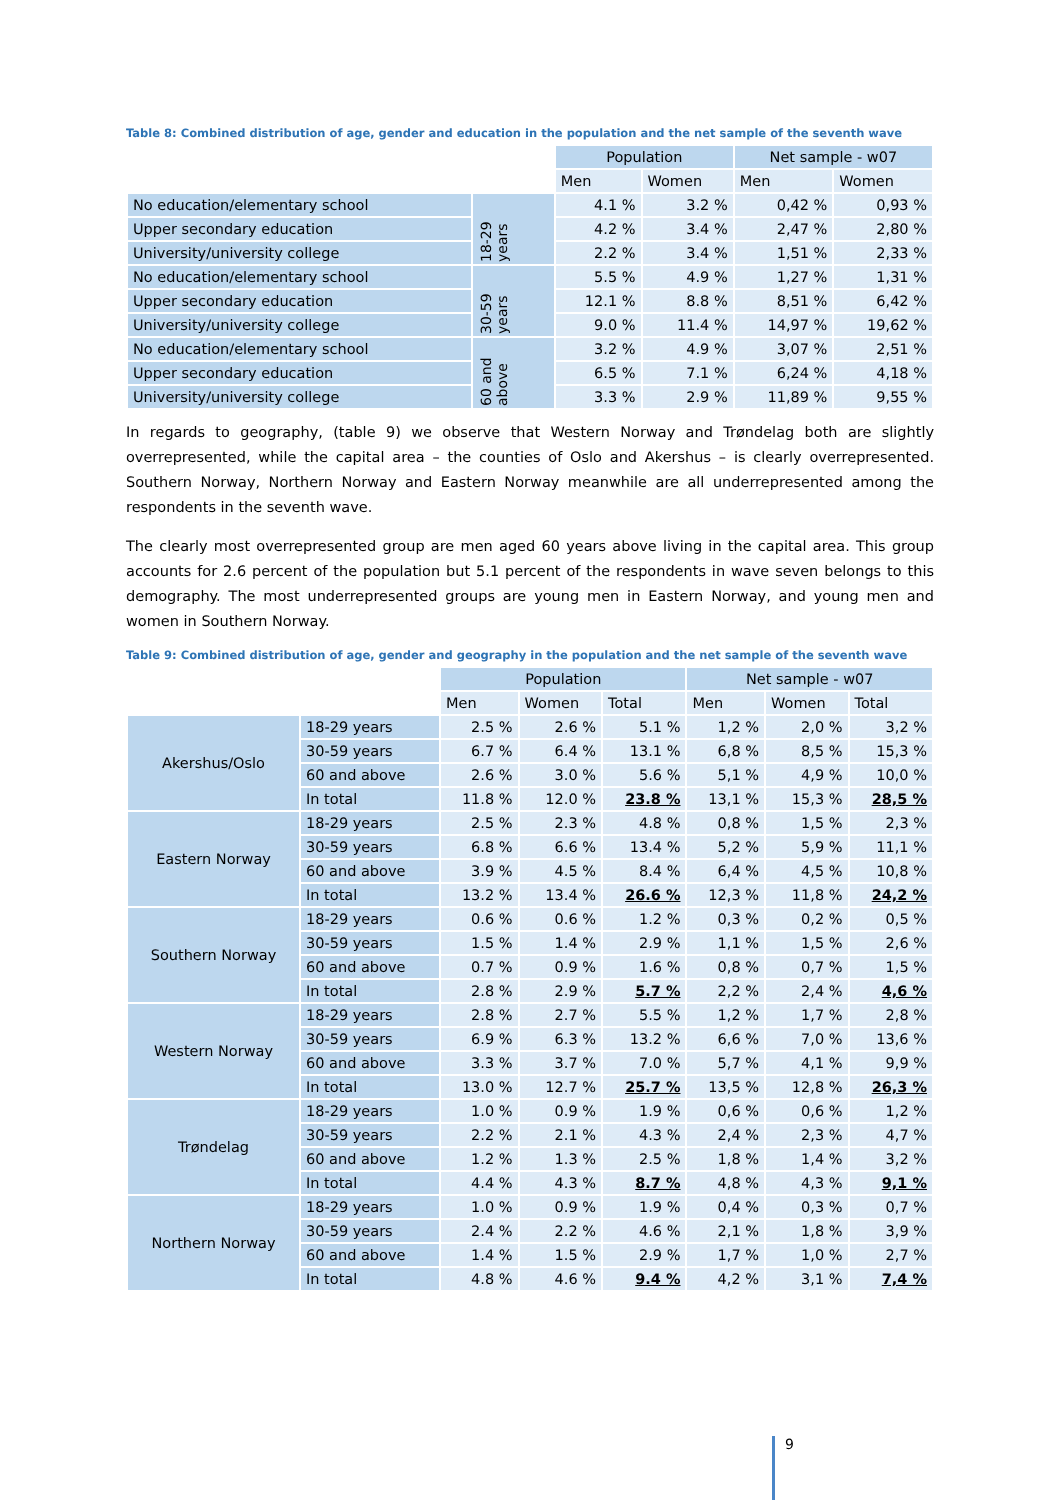Table 8: Combined distribution of age, gender and education in the population and the net sample of the seventh wave
| | | Population | | Net sample - w07 | |
| | | Men | Women | Men | Women |
| No education/elementary school | 18-29 years | 4.1 % | 3.2 % | 0,42 % | 0,93 % |
| Upper secondary education | | 4.2 % | 3.4 % | 2,47 % | 2,80 % |
| University/university college | | 2.2 % | 3.4 % | 1,51 % | 2,33 % |
| No education/elementary school | 30-59 years | 5.5 % | 4.9 % | 1,27 % | 1,31 % |
| Upper secondary education | | 12.1 % | 8.8 % | 8,51 % | 6,42 % |
| University/university college | | 9.0 % | 11.4 % | 14,97 % | 19,62 % |
| No education/elementary school | 60 and above | 3.2 % | 4.9 % | 3,07 % | 2,51 % |
| Upper secondary education | | 6.5 % | 7.1 % | 6,24 % | 4,18 % |
| University/university college | | 3.3 % | 2.9 % | 11,89 % | 9,55 % |
In regards to geography, (table 9) we observe that Western Norway and Trøndelag both are slightly overrepresented, while the capital area – the counties of Oslo and Akershus – is clearly overrepresented. Southern Norway, Northern Norway and Eastern Norway meanwhile are all underrepresented among the respondents in the seventh wave.
The clearly most overrepresented group are men aged 60 years above living in the capital area. This group accounts for 2.6 percent of the population but 5.1 percent of the respondents in wave seven belongs to this demography. The most underrepresented groups are young men in Eastern Norway, and young men and women in Southern Norway.
Table 9: Combined distribution of age, gender and geography in the population and the net sample of the seventh wave
| | | Population | | | Net sample - w07 | | |
| | | Men | Women | Total | Men | Women | Total |
| Akershus/Oslo | 18-29 years | 2.5 % | 2.6 % | 5.1 % | 1,2 % | 2,0 % | 3,2 % |
| | 30-59 years | 6.7 % | 6.4 % | 13.1 % | 6,8 % | 8,5 % | 15,3 % |
| | 60 and above | 2.6 % | 3.0 % | 5.6 % | 5,1 % | 4,9 % | 10,0 % |
| | In total | 11.8 % | 12.0 % | 23.8 % | 13,1 % | 15,3 % | 28,5 % |
| Eastern Norway | 18-29 years | 2.5 % | 2.3 % | 4.8 % | 0,8 % | 1,5 % | 2,3 % |
| | 30-59 years | 6.8 % | 6.6 % | 13.4 % | 5,2 % | 5,9 % | 11,1 % |
| | 60 and above | 3.9 % | 4.5 % | 8.4 % | 6,4 % | 4,5 % | 10,8 % |
| | In total | 13.2 % | 13.4 % | 26.6 % | 12,3 % | 11,8 % | 24,2 % |
| Southern Norway | 18-29 years | 0.6 % | 0.6 % | 1.2 % | 0,3 % | 0,2 % | 0,5 % |
| | 30-59 years | 1.5 % | 1.4 % | 2.9 % | 1,1 % | 1,5 % | 2,6 % |
| | 60 and above | 0.7 % | 0.9 % | 1.6 % | 0,8 % | 0,7 % | 1,5 % |
| | In total | 2.8 % | 2.9 % | 5.7 % | 2,2 % | 2,4 % | 4,6 % |
| Western Norway | 18-29 years | 2.8 % | 2.7 % | 5.5 % | 1,2 % | 1,7 % | 2,8 % |
| | 30-59 years | 6.9 % | 6.3 % | 13.2 % | 6,6 % | 7,0 % | 13,6 % |
| | 60 and above | 3.3 % | 3.7 % | 7.0 % | 5,7 % | 4,1 % | 9,9 % |
| | In total | 13.0 % | 12.7 % | 25.7 % | 13,5 % | 12,8 % | 26,3 % |
| Trøndelag | 18-29 years | 1.0 % | 0.9 % | 1.9 % | 0,6 % | 0,6 % | 1,2 % |
| | 30-59 years | 2.2 % | 2.1 % | 4.3 % | 2,4 % | 2,3 % | 4,7 % |
| | 60 and above | 1.2 % | 1.3 % | 2.5 % | 1,8 % | 1,4 % | 3,2 % |
| | In total | 4.4 % | 4.3 % | 8.7 % | 4,8 % | 4,3 % | 9,1 % |
| Northern Norway | 18-29 years | 1.0 % | 0.9 % | 1.9 % | 0,4 % | 0,3 % | 0,7 % |
| | 30-59 years | 2.4 % | 2.2 % | 4.6 % | 2,1 % | 1,8 % | 3,9 % |
| | 60 and above | 1.4 % | 1.5 % | 2.9 % | 1,7 % | 1,0 % | 2,7 % |
| | In total | 4.8 % | 4.6 % | 9.4 % | 4,2 % | 3,1 % | 7,4 % |
9